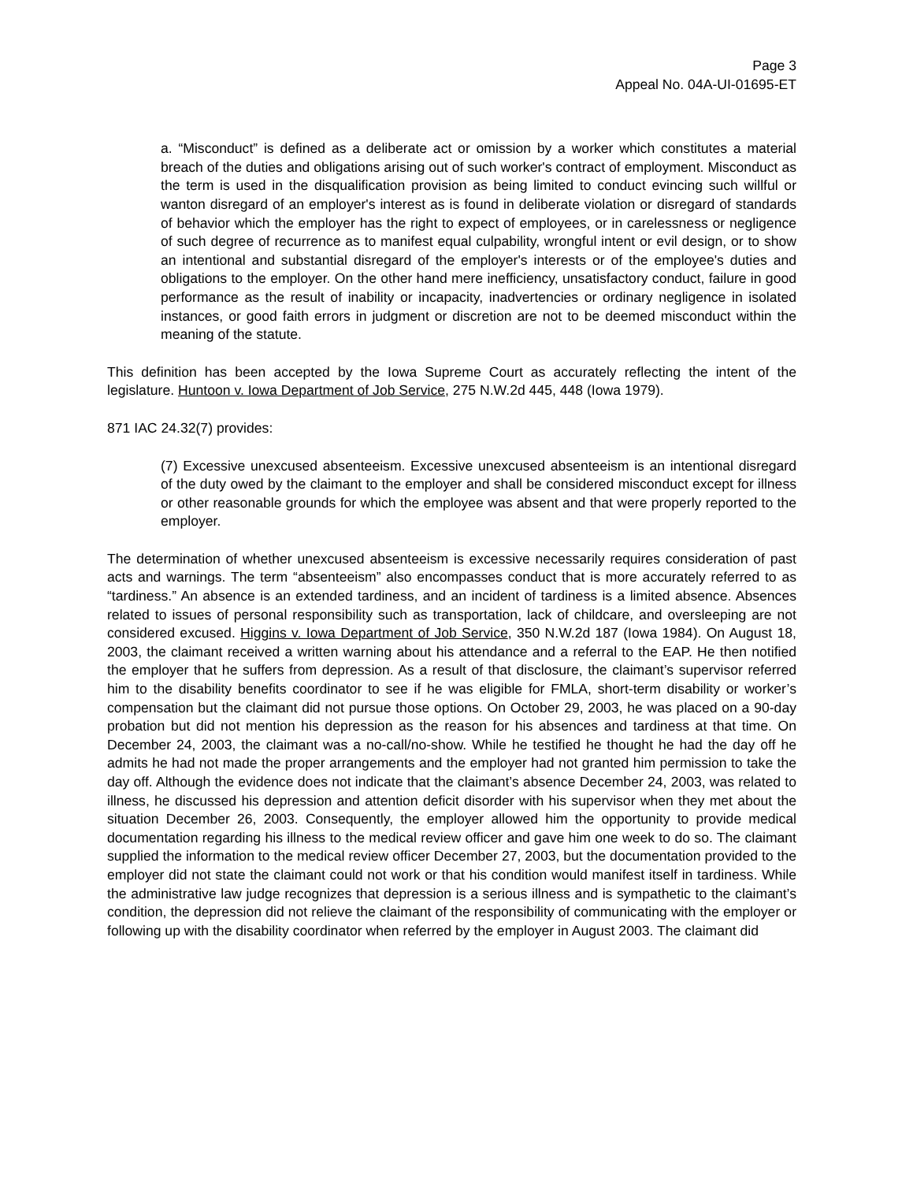Page 3
Appeal No. 04A-UI-01695-ET
a. “Misconduct” is defined as a deliberate act or omission by a worker which constitutes a material breach of the duties and obligations arising out of such worker's contract of employment. Misconduct as the term is used in the disqualification provision as being limited to conduct evincing such willful or wanton disregard of an employer's interest as is found in deliberate violation or disregard of standards of behavior which the employer has the right to expect of employees, or in carelessness or negligence of such degree of recurrence as to manifest equal culpability, wrongful intent or evil design, or to show an intentional and substantial disregard of the employer's interests or of the employee's duties and obligations to the employer. On the other hand mere inefficiency, unsatisfactory conduct, failure in good performance as the result of inability or incapacity, inadvertencies or ordinary negligence in isolated instances, or good faith errors in judgment or discretion are not to be deemed misconduct within the meaning of the statute.
This definition has been accepted by the Iowa Supreme Court as accurately reflecting the intent of the legislature. Huntoon v. Iowa Department of Job Service, 275 N.W.2d 445, 448 (Iowa 1979).
871 IAC 24.32(7) provides:
(7) Excessive unexcused absenteeism. Excessive unexcused absenteeism is an intentional disregard of the duty owed by the claimant to the employer and shall be considered misconduct except for illness or other reasonable grounds for which the employee was absent and that were properly reported to the employer.
The determination of whether unexcused absenteeism is excessive necessarily requires consideration of past acts and warnings. The term “absenteeism” also encompasses conduct that is more accurately referred to as “tardiness.” An absence is an extended tardiness, and an incident of tardiness is a limited absence. Absences related to issues of personal responsibility such as transportation, lack of childcare, and oversleeping are not considered excused. Higgins v. Iowa Department of Job Service, 350 N.W.2d 187 (Iowa 1984). On August 18, 2003, the claimant received a written warning about his attendance and a referral to the EAP. He then notified the employer that he suffers from depression. As a result of that disclosure, the claimant’s supervisor referred him to the disability benefits coordinator to see if he was eligible for FMLA, short-term disability or worker’s compensation but the claimant did not pursue those options. On October 29, 2003, he was placed on a 90-day probation but did not mention his depression as the reason for his absences and tardiness at that time. On December 24, 2003, the claimant was a no-call/no-show. While he testified he thought he had the day off he admits he had not made the proper arrangements and the employer had not granted him permission to take the day off. Although the evidence does not indicate that the claimant’s absence December 24, 2003, was related to illness, he discussed his depression and attention deficit disorder with his supervisor when they met about the situation December 26, 2003. Consequently, the employer allowed him the opportunity to provide medical documentation regarding his illness to the medical review officer and gave him one week to do so. The claimant supplied the information to the medical review officer December 27, 2003, but the documentation provided to the employer did not state the claimant could not work or that his condition would manifest itself in tardiness. While the administrative law judge recognizes that depression is a serious illness and is sympathetic to the claimant’s condition, the depression did not relieve the claimant of the responsibility of communicating with the employer or following up with the disability coordinator when referred by the employer in August 2003. The claimant did